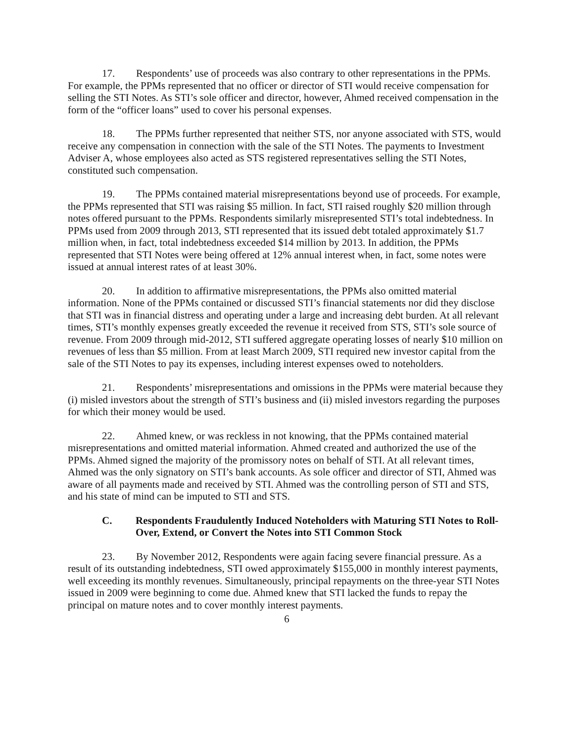17. Respondents’ use of proceeds was also contrary to other representations in the PPMs. For example, the PPMs represented that no officer or director of STI would receive compensation for selling the STI Notes. As STI’s sole officer and director, however, Ahmed received compensation in the form of the “officer loans” used to cover his personal expenses.
18. The PPMs further represented that neither STS, nor anyone associated with STS, would receive any compensation in connection with the sale of the STI Notes. The payments to Investment Adviser A, whose employees also acted as STS registered representatives selling the STI Notes, constituted such compensation.
19. The PPMs contained material misrepresentations beyond use of proceeds. For example, the PPMs represented that STI was raising $5 million. In fact, STI raised roughly $20 million through notes offered pursuant to the PPMs. Respondents similarly misrepresented STI’s total indebtedness. In PPMs used from 2009 through 2013, STI represented that its issued debt totaled approximately $1.7 million when, in fact, total indebtedness exceeded $14 million by 2013. In addition, the PPMs represented that STI Notes were being offered at 12% annual interest when, in fact, some notes were issued at annual interest rates of at least 30%.
20. In addition to affirmative misrepresentations, the PPMs also omitted material information. None of the PPMs contained or discussed STI’s financial statements nor did they disclose that STI was in financial distress and operating under a large and increasing debt burden. At all relevant times, STI’s monthly expenses greatly exceeded the revenue it received from STS, STI’s sole source of revenue. From 2009 through mid-2012, STI suffered aggregate operating losses of nearly $10 million on revenues of less than $5 million. From at least March 2009, STI required new investor capital from the sale of the STI Notes to pay its expenses, including interest expenses owed to noteholders.
21. Respondents’ misrepresentations and omissions in the PPMs were material because they (i) misled investors about the strength of STI’s business and (ii) misled investors regarding the purposes for which their money would be used.
22. Ahmed knew, or was reckless in not knowing, that the PPMs contained material misrepresentations and omitted material information. Ahmed created and authorized the use of the PPMs. Ahmed signed the majority of the promissory notes on behalf of STI. At all relevant times, Ahmed was the only signatory on STI’s bank accounts. As sole officer and director of STI, Ahmed was aware of all payments made and received by STI. Ahmed was the controlling person of STI and STS, and his state of mind can be imputed to STI and STS.
C. Respondents Fraudulently Induced Noteholders with Maturing STI Notes to Roll-Over, Extend, or Convert the Notes into STI Common Stock
23. By November 2012, Respondents were again facing severe financial pressure. As a result of its outstanding indebtedness, STI owed approximately $155,000 in monthly interest payments, well exceeding its monthly revenues. Simultaneously, principal repayments on the three-year STI Notes issued in 2009 were beginning to come due. Ahmed knew that STI lacked the funds to repay the principal on mature notes and to cover monthly interest payments.
6